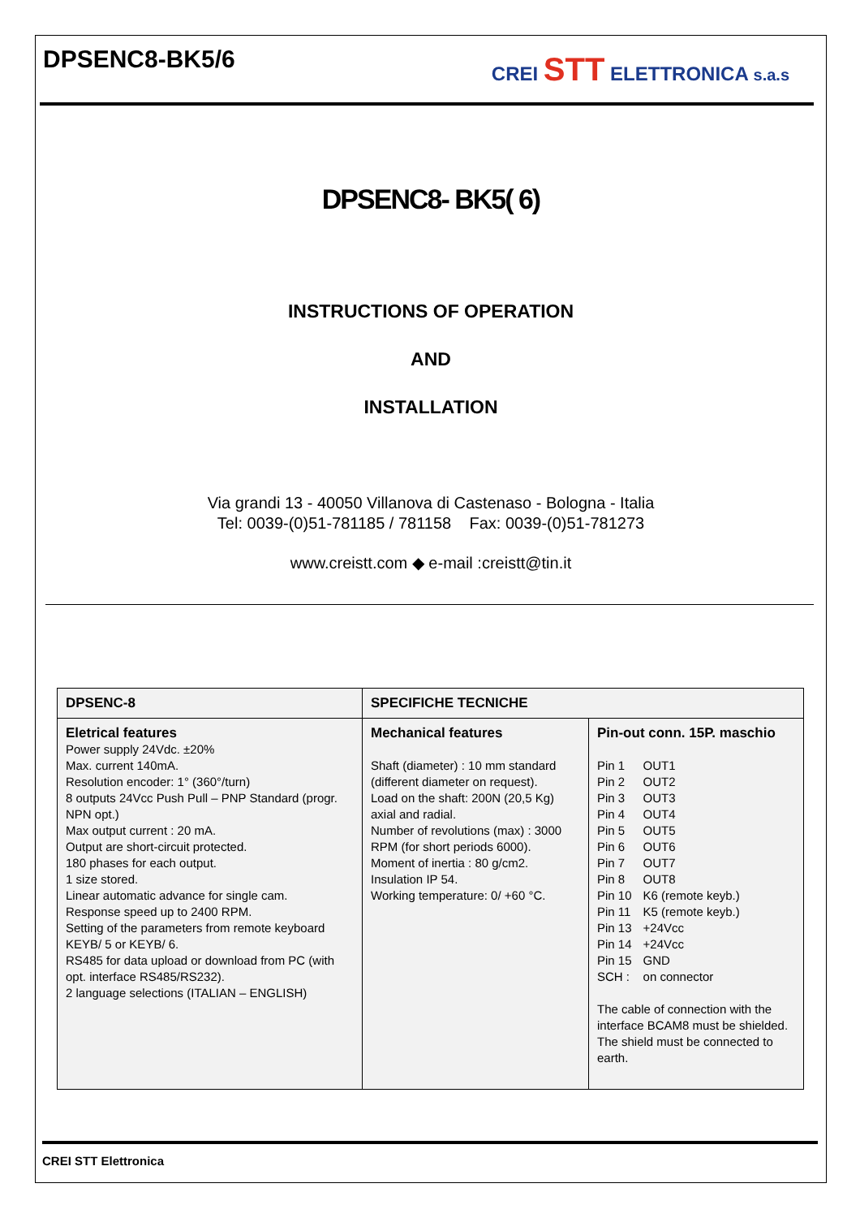DPSENC8-BK5/6
CREI STT ELETTRONICA s.a.s
DPSENC8- BK5( 6)
INSTRUCTIONS OF OPERATION
AND
INSTALLATION
Via grandi 13 - 40050 Villanova di Castenaso - Bologna - Italia
Tel: 0039-(0)51-781185 / 781158 Fax: 0039-(0)51-781273
www.creistt.com ◆ e-mail :creistt@tin.it
| DPSENC-8 | SPECIFICHE TECNICHE | |
| --- | --- | --- |
| Eletrical features Power supply 24Vdc. ±20% Max. current 140mA. Resolution encoder: 1° (360°/turn) 8 outputs 24Vcc Push Pull – PNP Standard (progr. NPN opt.) Max output current : 20 mA. Output are short-circuit protected. 180 phases for each output. 1 size stored. Linear automatic advance for single cam. Response speed up to 2400 RPM. Setting of the parameters from remote keyboard KEYB/ 5 or KEYB/ 6. RS485 for data upload or download from PC (with opt. interface RS485/RS232). 2 language selections (ITALIAN – ENGLISH) | Mechanical features Shaft (diameter) : 10 mm standard (different diameter on request). Load on the shaft: 200N (20,5 Kg) axial and radial. Number of revolutions (max) : 3000 RPM (for short periods 6000). Moment of inertia : 80 g/cm2. Insulation IP 54. Working temperature: 0/ +60 °C. | Pin-out conn. 15P. maschio / Pin 1 / OUT1 / / Pin 2 / OUT2 / / Pin 3 / OUT3 / / Pin 4 / OUT4 / / Pin 5 / OUT5 / / Pin 6 / OUT6 / / Pin 7 / OUT7 / / Pin 8 / OUT8 / / Pin 10 / K6 (remote keyb.) / / Pin 11 / K5 (remote keyb.) / / Pin 13 / +24Vcc / / Pin 14 / +24Vcc / / Pin 15 / GND / / SCH : / on connector / The cable of connection with the interface BCAM8 must be shielded. The shield must be connected to earth. |
CREI STT Elettronica